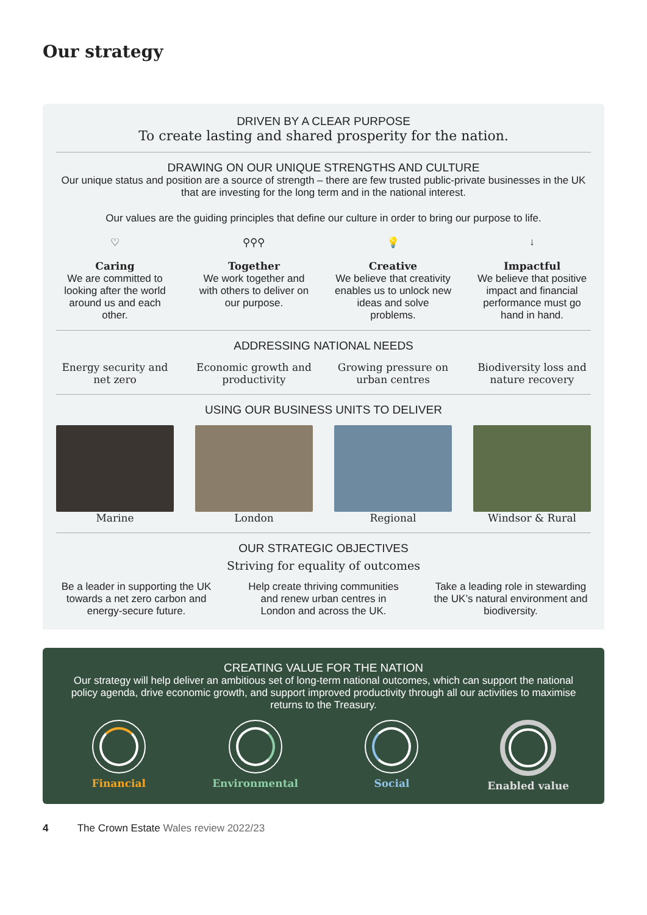Our strategy
DRIVEN BY A CLEAR PURPOSE
To create lasting and shared prosperity for the nation.
DRAWING ON OUR UNIQUE STRENGTHS AND CULTURE
Our unique status and position are a source of strength – there are few trusted public-private businesses in the UK that are investing for the long term and in the national interest.
Our values are the guiding principles that define our culture in order to bring our purpose to life.
♡
Caring
We are committed to looking after the world around us and each other.
⚲⚲⚲
Together
We work together and with others to deliver on our purpose.
💡
Creative
We believe that creativity enables us to unlock new ideas and solve problems.
↓
Impactful
We believe that positive impact and financial performance must go hand in hand.
ADDRESSING NATIONAL NEEDS
Energy security and net zero Economic growth and productivity
Growing pressure on urban centres
Biodiversity loss and nature recovery
USING OUR BUSINESS UNITS TO DELIVER
Marine London Regional Windsor & Rural
OUR STRATEGIC OBJECTIVES
Striving for equality of outcomes
Be a leader in supporting the UK towards a net zero carbon and energy-secure future.
Help create thriving communities and renew urban centres in London and across the UK.
Take a leading role in stewarding the UK’s natural environment and biodiversity.
CREATING VALUE FOR THE NATION
Our strategy will help deliver an ambitious set of long-term national outcomes, which can support the national policy agenda, drive economic growth, and support improved productivity through all our activities to maximise returns to the Treasury.
Financial Environmental Social Enabled value
4 The Crown Estate Wales review 2022/23